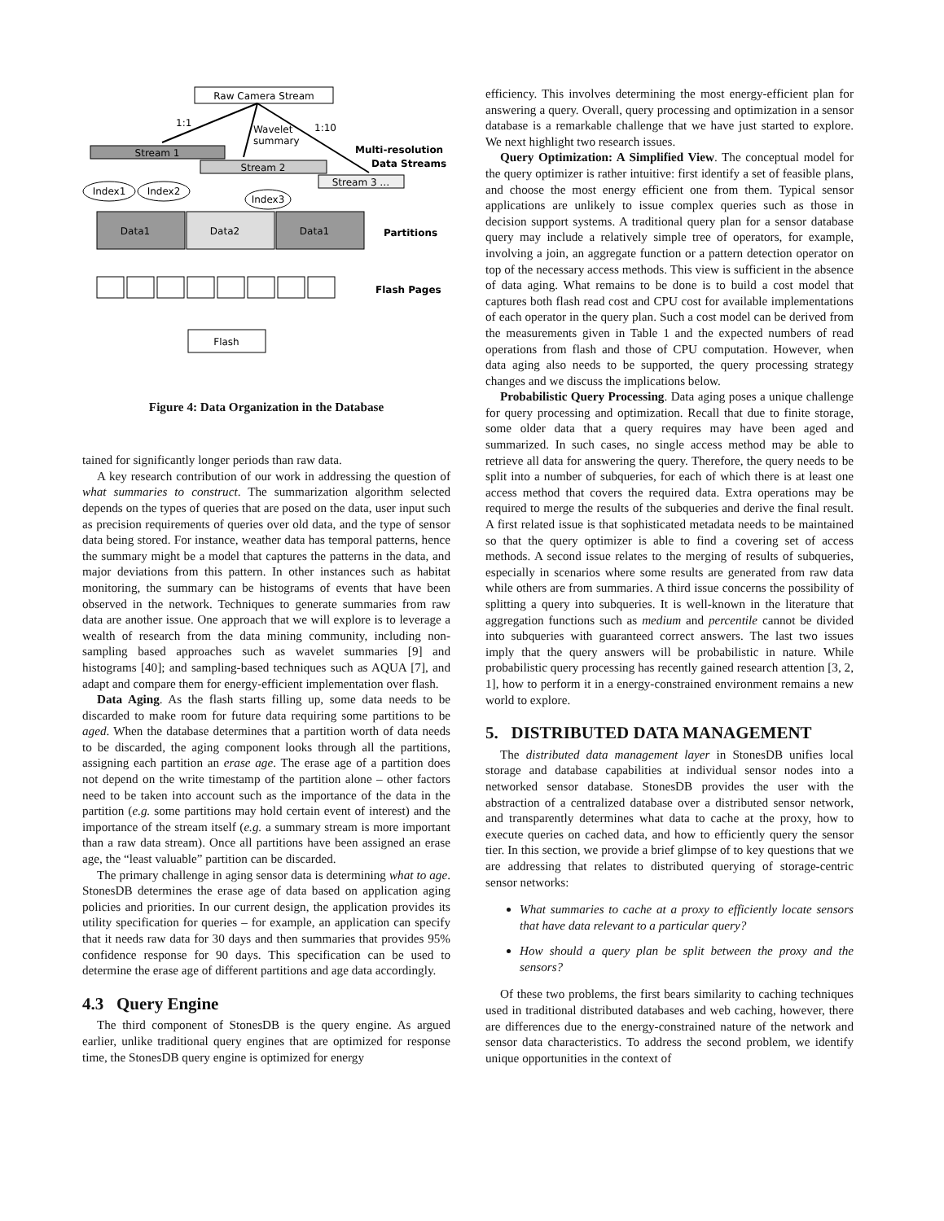Raw Camera Stream
1:1
Wavelet
summary
1:10
Stream 1
Stream 2
Stream 3 …
Multi-resolution
Data Streams
Index1
Index2
Index3
Data1
Data2
Data1
Partitions
Flash Pages
Flash
Figure 4: Data Organization in the Database
tained for significantly longer periods than raw data.
A key research contribution of our work in addressing the question of what summaries to construct. The summarization algorithm selected depends on the types of queries that are posed on the data, user input such as precision requirements of queries over old data, and the type of sensor data being stored. For instance, weather data has temporal patterns, hence the summary might be a model that captures the patterns in the data, and major deviations from this pattern. In other instances such as habitat monitoring, the summary can be histograms of events that have been observed in the network. Techniques to generate summaries from raw data are another issue. One approach that we will explore is to leverage a wealth of research from the data mining community, including non-sampling based approaches such as wavelet summaries [9] and histograms [40]; and sampling-based techniques such as AQUA [7], and adapt and compare them for energy-efficient implementation over flash.
Data Aging. As the flash starts filling up, some data needs to be discarded to make room for future data requiring some partitions to be aged. When the database determines that a partition worth of data needs to be discarded, the aging component looks through all the partitions, assigning each partition an erase age. The erase age of a partition does not depend on the write timestamp of the partition alone – other factors need to be taken into account such as the importance of the data in the partition (e.g. some partitions may hold certain event of interest) and the importance of the stream itself (e.g. a summary stream is more important than a raw data stream). Once all partitions have been assigned an erase age, the “least valuable” partition can be discarded.
The primary challenge in aging sensor data is determining what to age. StonesDB determines the erase age of data based on application aging policies and priorities. In our current design, the application provides its utility specification for queries – for example, an application can specify that it needs raw data for 30 days and then summaries that provides 95% confidence response for 90 days. This specification can be used to determine the erase age of different partitions and age data accordingly.
4.3 Query Engine
The third component of StonesDB is the query engine. As argued earlier, unlike traditional query engines that are optimized for response time, the StonesDB query engine is optimized for energy
efficiency. This involves determining the most energy-efficient plan for answering a query. Overall, query processing and optimization in a sensor database is a remarkable challenge that we have just started to explore. We next highlight two research issues.
Query Optimization: A Simplified View. The conceptual model for the query optimizer is rather intuitive: first identify a set of feasible plans, and choose the most energy efficient one from them. Typical sensor applications are unlikely to issue complex queries such as those in decision support systems. A traditional query plan for a sensor database query may include a relatively simple tree of operators, for example, involving a join, an aggregate function or a pattern detection operator on top of the necessary access methods. This view is sufficient in the absence of data aging. What remains to be done is to build a cost model that captures both flash read cost and CPU cost for available implementations of each operator in the query plan. Such a cost model can be derived from the measurements given in Table 1 and the expected numbers of read operations from flash and those of CPU computation. However, when data aging also needs to be supported, the query processing strategy changes and we discuss the implications below.
Probabilistic Query Processing. Data aging poses a unique challenge for query processing and optimization. Recall that due to finite storage, some older data that a query requires may have been aged and summarized. In such cases, no single access method may be able to retrieve all data for answering the query. Therefore, the query needs to be split into a number of subqueries, for each of which there is at least one access method that covers the required data. Extra operations may be required to merge the results of the subqueries and derive the final result. A first related issue is that sophisticated metadata needs to be maintained so that the query optimizer is able to find a covering set of access methods. A second issue relates to the merging of results of subqueries, especially in scenarios where some results are generated from raw data while others are from summaries. A third issue concerns the possibility of splitting a query into subqueries. It is well-known in the literature that aggregation functions such as medium and percentile cannot be divided into subqueries with guaranteed correct answers. The last two issues imply that the query answers will be probabilistic in nature. While probabilistic query processing has recently gained research attention [3, 2, 1], how to perform it in a energy-constrained environment remains a new world to explore.
5. DISTRIBUTED DATA MANAGEMENT
The distributed data management layer in StonesDB unifies local storage and database capabilities at individual sensor nodes into a networked sensor database. StonesDB provides the user with the abstraction of a centralized database over a distributed sensor network, and transparently determines what data to cache at the proxy, how to execute queries on cached data, and how to efficiently query the sensor tier. In this section, we provide a brief glimpse of to key questions that we are addressing that relates to distributed querying of storage-centric sensor networks:
What summaries to cache at a proxy to efficiently locate sensors that have data relevant to a particular query?
How should a query plan be split between the proxy and the sensors?
Of these two problems, the first bears similarity to caching techniques used in traditional distributed databases and web caching, however, there are differences due to the energy-constrained nature of the network and sensor data characteristics. To address the second problem, we identify unique opportunities in the context of